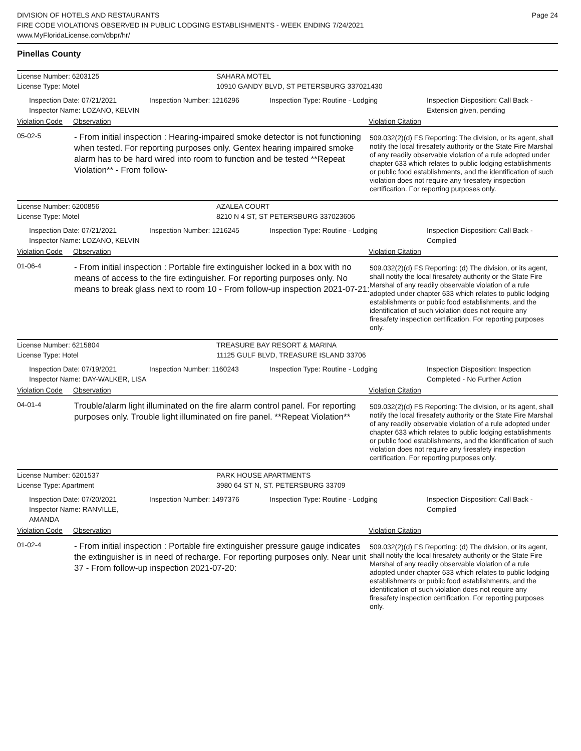DIVISION OF HOTELS AND RESTAURANTS
FIRE CODE VIOLATIONS OBSERVED IN PUBLIC LODGING ESTABLISHMENTS - WEEK ENDING 7/24/2021
www.MyFloridaLicense.com/dbpr/hr/
Page 24
Pinellas County
License Number: 6203125 SAHARA MOTEL
License Type: Motel 10910 GANDY BLVD, ST PETERSBURG 337021430
Inspection Date: 07/21/2021
Inspector Name: LOZANO, KELVIN
Inspection Number: 1216296 Inspection Type: Routine - Lodging Inspection Disposition: Call Back -
Extension given, pending
Violation Code Observation Violation Citation
05-02-5
- From initial inspection : Hearing-impaired smoke detector is not functioning when tested. For reporting purposes only. Gentex hearing impaired smoke alarm has to be hard wired into room to function and be tested **Repeat Violation** - From follow-
509.032(2)(d) FS Reporting: The division, or its agent, shall notify the local firesafety authority or the State Fire Marshal of any readily observable violation of a rule adopted under chapter 633 which relates to public lodging establishments or public food establishments, and the identification of such violation does not require any firesafety inspection certification. For reporting purposes only.
License Number: 6200856 AZALEA COURT
License Type: Motel 8210 N 4 ST, ST PETERSBURG 337023606
Inspection Date: 07/21/2021
Inspector Name: LOZANO, KELVIN
Inspection Number: 1216245 Inspection Type: Routine - Lodging Inspection Disposition: Call Back -
Complied
Violation Code Observation Violation Citation
01-06-4
- From initial inspection : Portable fire extinguisher locked in a box with no means of access to the fire extinguisher. For reporting purposes only. No means to break glass next to room 10 - From follow-up inspection 2021-07-21:
509.032(2)(d) FS Reporting: (d) The division, or its agent, shall notify the local firesafety authority or the State Fire Marshal of any readily observable violation of a rule adopted under chapter 633 which relates to public lodging establishments or public food establishments, and the identification of such violation does not require any firesafety inspection certification. For reporting purposes only.
License Number: 6215804 TREASURE BAY RESORT & MARINA
License Type: Hotel 11125 GULF BLVD, TREASURE ISLAND 33706
Inspection Date: 07/19/2021
Inspector Name: DAY-WALKER, LISA
Inspection Number: 1160243 Inspection Type: Routine - Lodging Inspection Disposition: Inspection
Completed - No Further Action
Violation Code Observation Violation Citation
04-01-4
Trouble/alarm light illuminated on the fire alarm control panel. For reporting purposes only. Trouble light illuminated on fire panel. **Repeat Violation**
509.032(2)(d) FS Reporting: The division, or its agent, shall notify the local firesafety authority or the State Fire Marshal of any readily observable violation of a rule adopted under chapter 633 which relates to public lodging establishments or public food establishments, and the identification of such violation does not require any firesafety inspection certification. For reporting purposes only.
License Number: 6201537 PARK HOUSE APARTMENTS
License Type: Apartment 3980 64 ST N, ST. PETERSBURG 33709
Inspection Date: 07/20/2021
Inspector Name: RANVILLE, AMANDA
Inspection Number: 1497376 Inspection Type: Routine - Lodging Inspection Disposition: Call Back -
Complied
Violation Code Observation Violation Citation
01-02-4
- From initial inspection : Portable fire extinguisher pressure gauge indicates the extinguisher is in need of recharge. For reporting purposes only. Near unit 37 - From follow-up inspection 2021-07-20:
509.032(2)(d) FS Reporting: (d) The division, or its agent, shall notify the local firesafety authority or the State Fire Marshal of any readily observable violation of a rule adopted under chapter 633 which relates to public lodging establishments or public food establishments, and the identification of such violation does not require any firesafety inspection certification. For reporting purposes only.